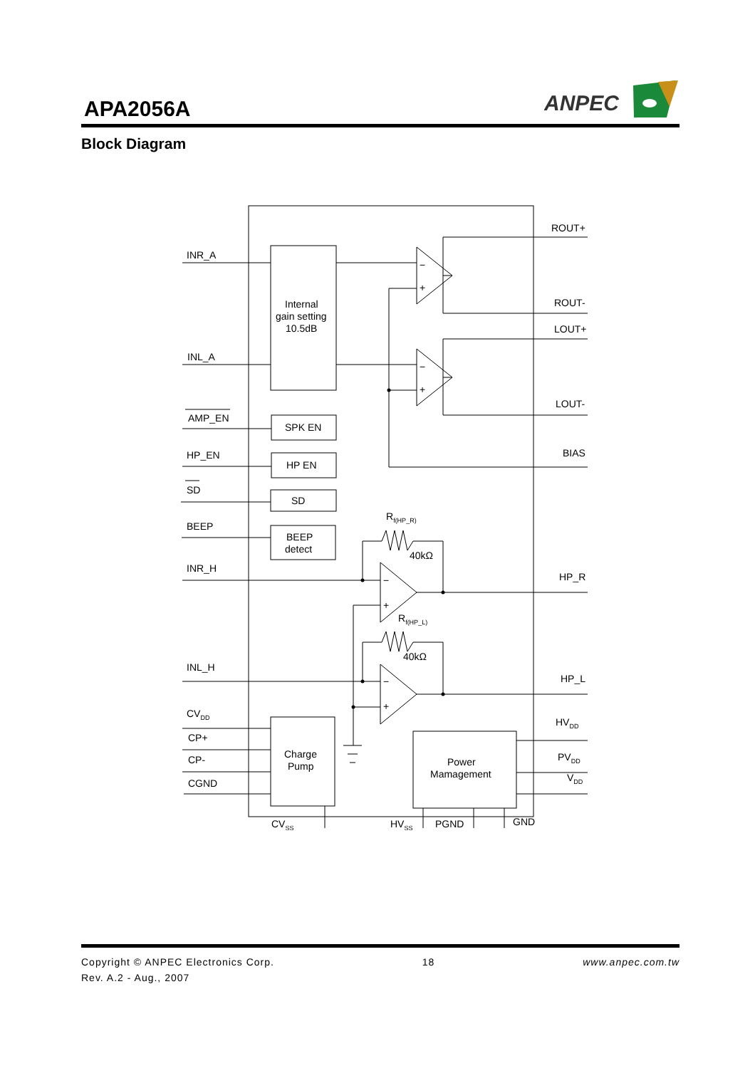APA2056A
ANPEC
Block Diagram
INR_A
INL_A
AMP_EN
HP_EN
SD
BEEP
INR_H
INL_H
CVDD
CP+
CP-
CGND
Internal
gain setting
10.5dB
SPK EN
HP EN
SD
BEEP
detect
Charge
Pump
Power
Mamagement
ROUT+
ROUT-
LOUT+
LOUT-
BIAS
HP_R
HP_L
HVDD
PVDD
VDD
Rf(HP_R)
40kΩ
Rf(HP_L)
40kΩ
CVSS
HVSS
PGND
GND
−
+
−
+
−
+
−
+
Copyright © ANPEC Electronics Corp. 18 www.anpec.com.tw
Rev. A.2 - Aug., 2007